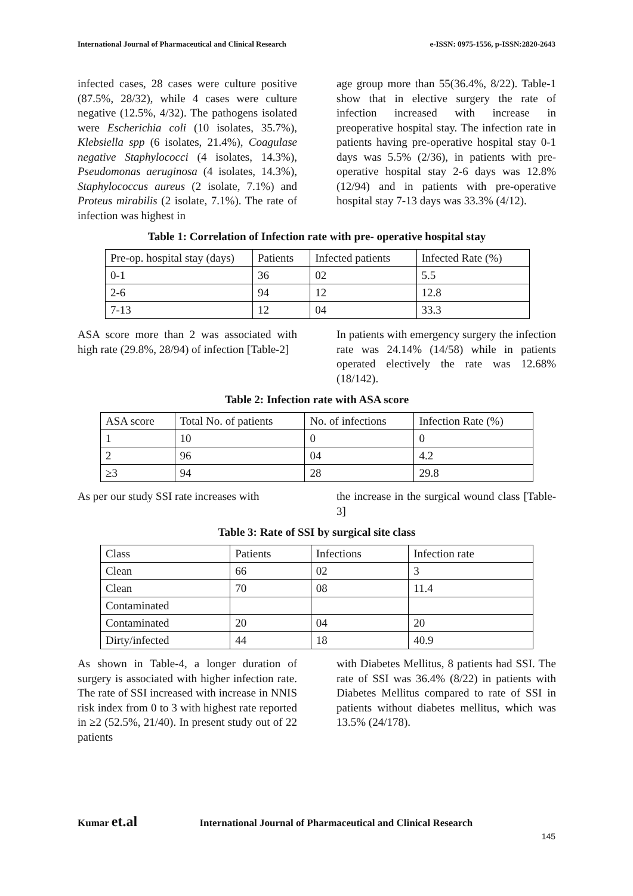International Journal of Pharmaceutical and Clinical Research e-ISSN: 0975-1556, p-ISSN:2820-2643
infected cases, 28 cases were culture positive (87.5%, 28/32), while 4 cases were culture negative (12.5%, 4/32). The pathogens isolated were Escherichia coli (10 isolates, 35.7%), Klebsiella spp (6 isolates, 21.4%), Coagulase negative Staphylococci (4 isolates, 14.3%), Pseudomonas aeruginosa (4 isolates, 14.3%), Staphylococcus aureus (2 isolate, 7.1%) and Proteus mirabilis (2 isolate, 7.1%). The rate of infection was highest in
age group more than 55(36.4%, 8/22). Table-1 show that in elective surgery the rate of infection increased with increase in preoperative hospital stay. The infection rate in patients having pre-operative hospital stay 0-1 days was 5.5% (2/36), in patients with pre-operative hospital stay 2-6 days was 12.8% (12/94) and in patients with pre-operative hospital stay 7-13 days was 33.3% (4/12).
Table 1: Correlation of Infection rate with pre- operative hospital stay
| Pre-op. hospital stay (days) | Patients | Infected patients | Infected Rate (%) |
| 0-1 | 36 | 02 | 5.5 |
| 2-6 | 94 | 12 | 12.8 |
| 7-13 | 12 | 04 | 33.3 |
ASA score more than 2 was associated with high rate (29.8%, 28/94) of infection [Table-2]
In patients with emergency surgery the infection rate was 24.14% (14/58) while in patients operated electively the rate was 12.68% (18/142).
Table 2: Infection rate with ASA score
| ASA score | Total No. of patients | No. of infections | Infection Rate (%) |
| 1 | 10 | 0 | 0 |
| 2 | 96 | 04 | 4.2 |
| ≥3 | 94 | 28 | 29.8 |
As per our study SSI rate increases with
the increase in the surgical wound class [Table-3]
Table 3: Rate of SSI by surgical site class
| Class | Patients | Infections | Infection rate |
| Clean | 66 | 02 | 3 |
| Clean | 70 | 08 | 11.4 |
| Contaminated | | | |
| Contaminated | 20 | 04 | 20 |
| Dirty/infected | 44 | 18 | 40.9 |
As shown in Table-4, a longer duration of surgery is associated with higher infection rate. The rate of SSI increased with increase in NNIS risk index from 0 to 3 with highest rate reported in ≥2 (52.5%, 21/40). In present study out of 22 patients
with Diabetes Mellitus, 8 patients had SSI. The rate of SSI was 36.4% (8/22) in patients with Diabetes Mellitus compared to rate of SSI in patients without diabetes mellitus, which was 13.5% (24/178).
Kumar et.al International Journal of Pharmaceutical and Clinical Research
145